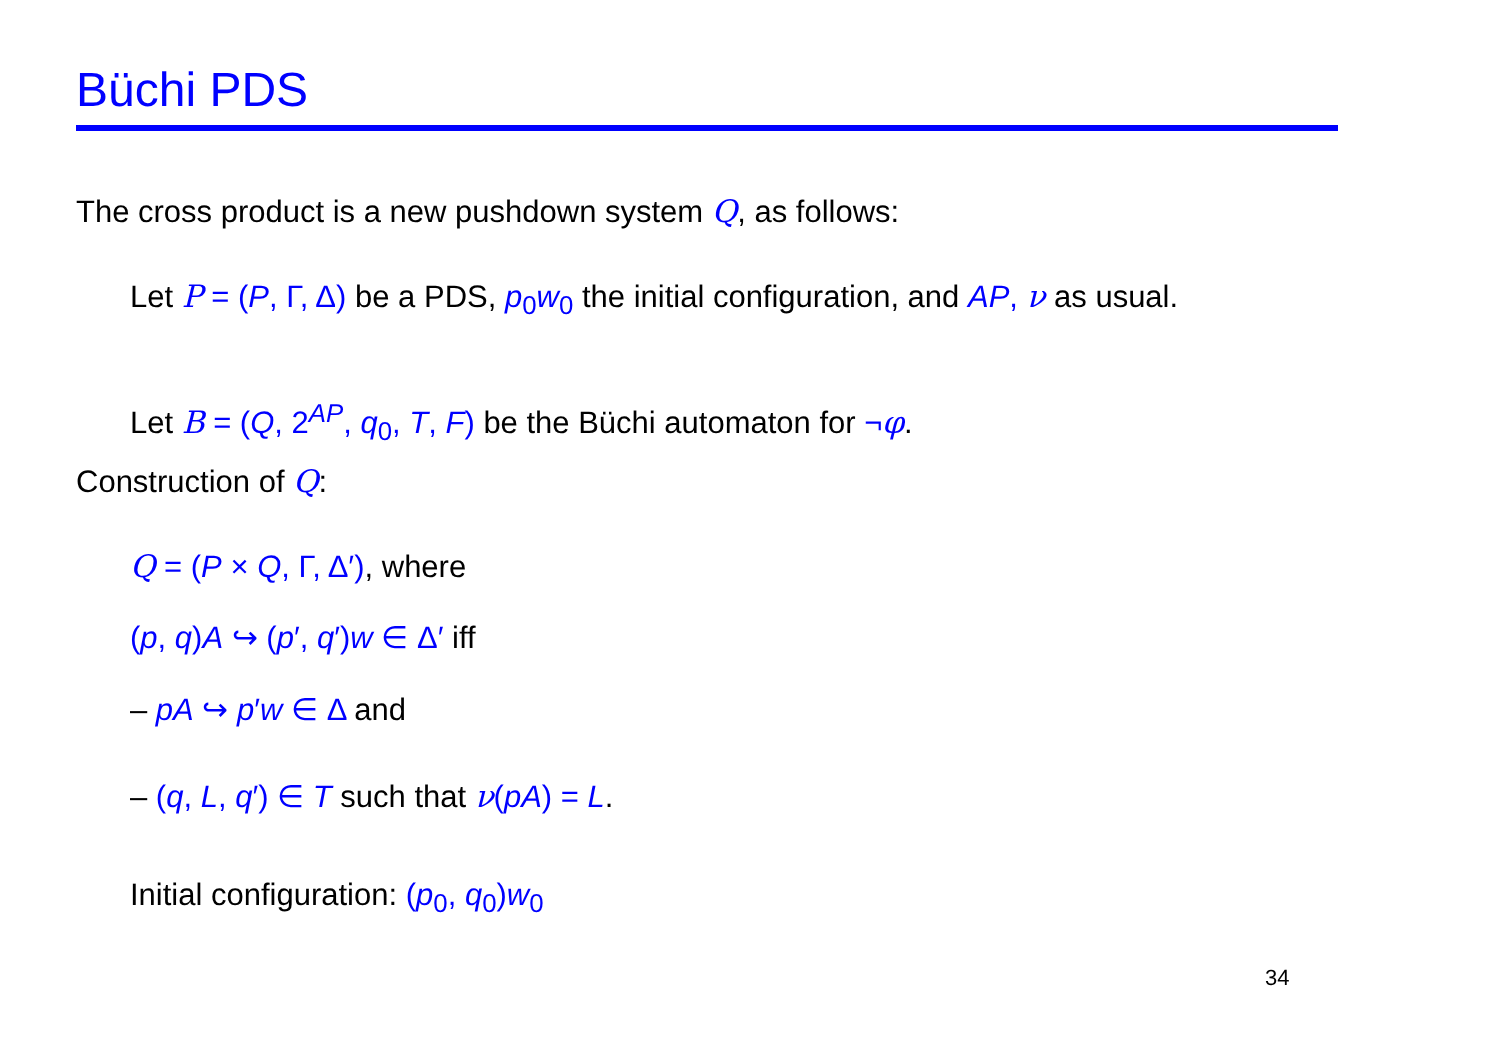Büchi PDS
The cross product is a new pushdown system Q, as follows:
Let P = (P, Γ, Δ) be a PDS, p<sub>0</sub>w<sub>0</sub> the initial configuration, and AP, ν as usual.
Let B = (Q, 2<sup>AP</sup>, q<sub>0</sub>, T, F) be the Büchi automaton for ¬φ.
Construction of Q:
Q = (P × Q, Γ, Δ′), where
(p, q)A ↪ (p′, q′)w ∈ Δ′ iff
– pA ↪ p′w ∈ Δ and
– (q, L, q′) ∈ T such that ν(pA) = L.
Initial configuration: (p<sub>0</sub>, q<sub>0</sub>)w<sub>0</sub>
34